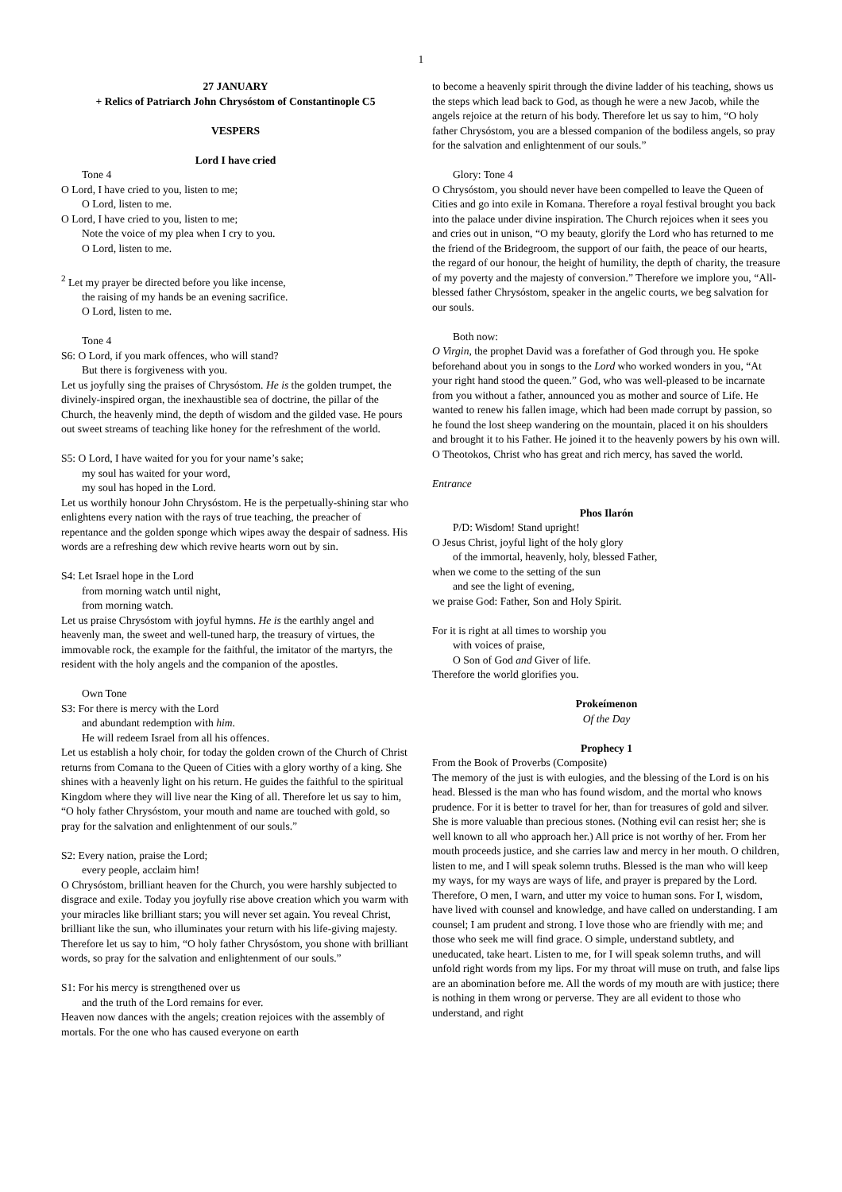1
27 JANUARY
+ Relics of Patriarch John Chrysóstom of Constantinople C5
VESPERS
Lord I have cried
Tone 4
O Lord, I have cried to you, listen to me;
O Lord, listen to me.
O Lord, I have cried to you, listen to me;
Note the voice of my plea when I cry to you.
O Lord, listen to me.
<sup>2</sup> Let my prayer be directed before you like incense,
the raising of my hands be an evening sacrifice.
O Lord, listen to me.
Tone 4
S6: O Lord, if you mark offences, who will stand?
But there is forgiveness with you.
Let us joyfully sing the praises of Chrysóstom. He is the golden trumpet, the divinely-inspired organ, the inexhaustible sea of doctrine, the pillar of the Church, the heavenly mind, the depth of wisdom and the gilded vase. He pours out sweet streams of teaching like honey for the refreshment of the world.
S5: O Lord, I have waited for you for your name’s sake;
my soul has waited for your word,
my soul has hoped in the Lord.
Let us worthily honour John Chrysóstom. He is the perpetually-shining star who enlightens every nation with the rays of true teaching, the preacher of repentance and the golden sponge which wipes away the despair of sadness. His words are a refreshing dew which revive hearts worn out by sin.
S4: Let Israel hope in the Lord
from morning watch until night,
from morning watch.
Let us praise Chrysóstom with joyful hymns. He is the earthly angel and heavenly man, the sweet and well-tuned harp, the treasury of virtues, the immovable rock, the example for the faithful, the imitator of the martyrs, the resident with the holy angels and the companion of the apostles.
Own Tone
S3: For there is mercy with the Lord
and abundant redemption with him.
He will redeem Israel from all his offences.
Let us establish a holy choir, for today the golden crown of the Church of Christ returns from Comana to the Queen of Cities with a glory worthy of a king. She shines with a heavenly light on his return. He guides the faithful to the spiritual Kingdom where they will live near the King of all. Therefore let us say to him, “O holy father Chrysóstom, your mouth and name are touched with gold, so pray for the salvation and enlightenment of our souls.”
S2: Every nation, praise the Lord;
every people, acclaim him!
O Chrysóstom, brilliant heaven for the Church, you were harshly subjected to disgrace and exile. Today you joyfully rise above creation which you warm with your miracles like brilliant stars; you will never set again. You reveal Christ, brilliant like the sun, who illuminates your return with his life-giving majesty. Therefore let us say to him, “O holy father Chrysóstom, you shone with brilliant words, so pray for the salvation and enlightenment of our souls.”
S1: For his mercy is strengthened over us
and the truth of the Lord remains for ever.
Heaven now dances with the angels; creation rejoices with the assembly of mortals. For the one who has caused everyone on earth
to become a heavenly spirit through the divine ladder of his teaching, shows us the steps which lead back to God, as though he were a new Jacob, while the angels rejoice at the return of his body. Therefore let us say to him, “O holy father Chrysóstom, you are a blessed companion of the bodiless angels, so pray for the salvation and enlightenment of our souls.”
Glory: Tone 4
O Chrysóstom, you should never have been compelled to leave the Queen of Cities and go into exile in Komana. Therefore a royal festival brought you back into the palace under divine inspiration. The Church rejoices when it sees you and cries out in unison, “O my beauty, glorify the Lord who has returned to me the friend of the Bridegroom, the support of our faith, the peace of our hearts, the regard of our honour, the height of humility, the depth of charity, the treasure of my poverty and the majesty of conversion.” Therefore we implore you, “All-blessed father Chrysóstom, speaker in the angelic courts, we beg salvation for our souls.
Both now:
O Virgin, the prophet David was a forefather of God through you. He spoke beforehand about you in songs to the Lord who worked wonders in you, “At your right hand stood the queen.” God, who was well-pleased to be incarnate from you without a father, announced you as mother and source of Life. He wanted to renew his fallen image, which had been made corrupt by passion, so he found the lost sheep wandering on the mountain, placed it on his shoulders and brought it to his Father. He joined it to the heavenly powers by his own will. O Theotokos, Christ who has great and rich mercy, has saved the world.
Entrance
Phos Ilarón
P/D: Wisdom! Stand upright!
O Jesus Christ, joyful light of the holy glory
of the immortal, heavenly, holy, blessed Father,
when we come to the setting of the sun
and see the light of evening,
we praise God: Father, Son and Holy Spirit.
For it is right at all times to worship you
with voices of praise,
O Son of God and Giver of life.
Therefore the world glorifies you.
Prokeímenon
Of the Day
Prophecy 1
From the Book of Proverbs (Composite)
The memory of the just is with eulogies, and the blessing of the Lord is on his head. Blessed is the man who has found wisdom, and the mortal who knows prudence. For it is better to travel for her, than for treasures of gold and silver. She is more valuable than precious stones. (Nothing evil can resist her; she is well known to all who approach her.) All price is not worthy of her. From her mouth proceeds justice, and she carries law and mercy in her mouth. O children, listen to me, and I will speak solemn truths. Blessed is the man who will keep my ways, for my ways are ways of life, and prayer is prepared by the Lord. Therefore, O men, I warn, and utter my voice to human sons. For I, wisdom, have lived with counsel and knowledge, and have called on understanding. I am counsel; I am prudent and strong. I love those who are friendly with me; and those who seek me will find grace. O simple, understand subtlety, and uneducated, take heart. Listen to me, for I will speak solemn truths, and will unfold right words from my lips. For my throat will muse on truth, and false lips are an abomination before me. All the words of my mouth are with justice; there is nothing in them wrong or perverse. They are all evident to those who understand, and right